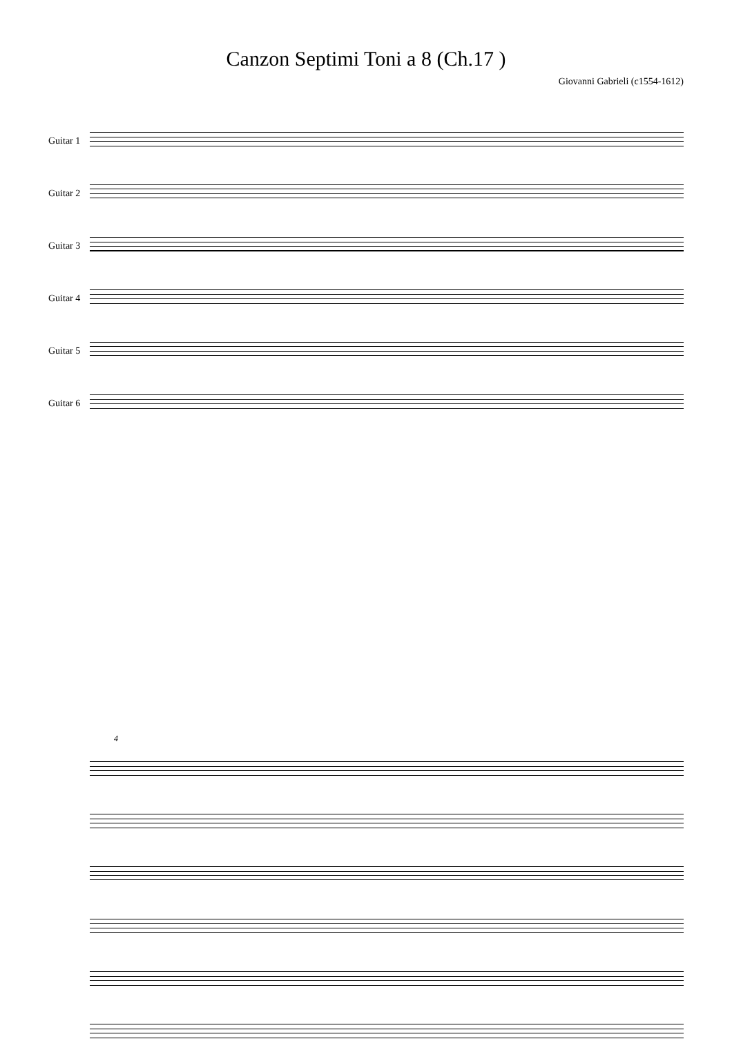Canzon Septimi Toni a 8 (Ch.17 )
Giovanni Gabrieli (c1554-1612)
Guitar 1
Guitar 2
Guitar 3
Guitar 4
Guitar 5
Guitar 6
4